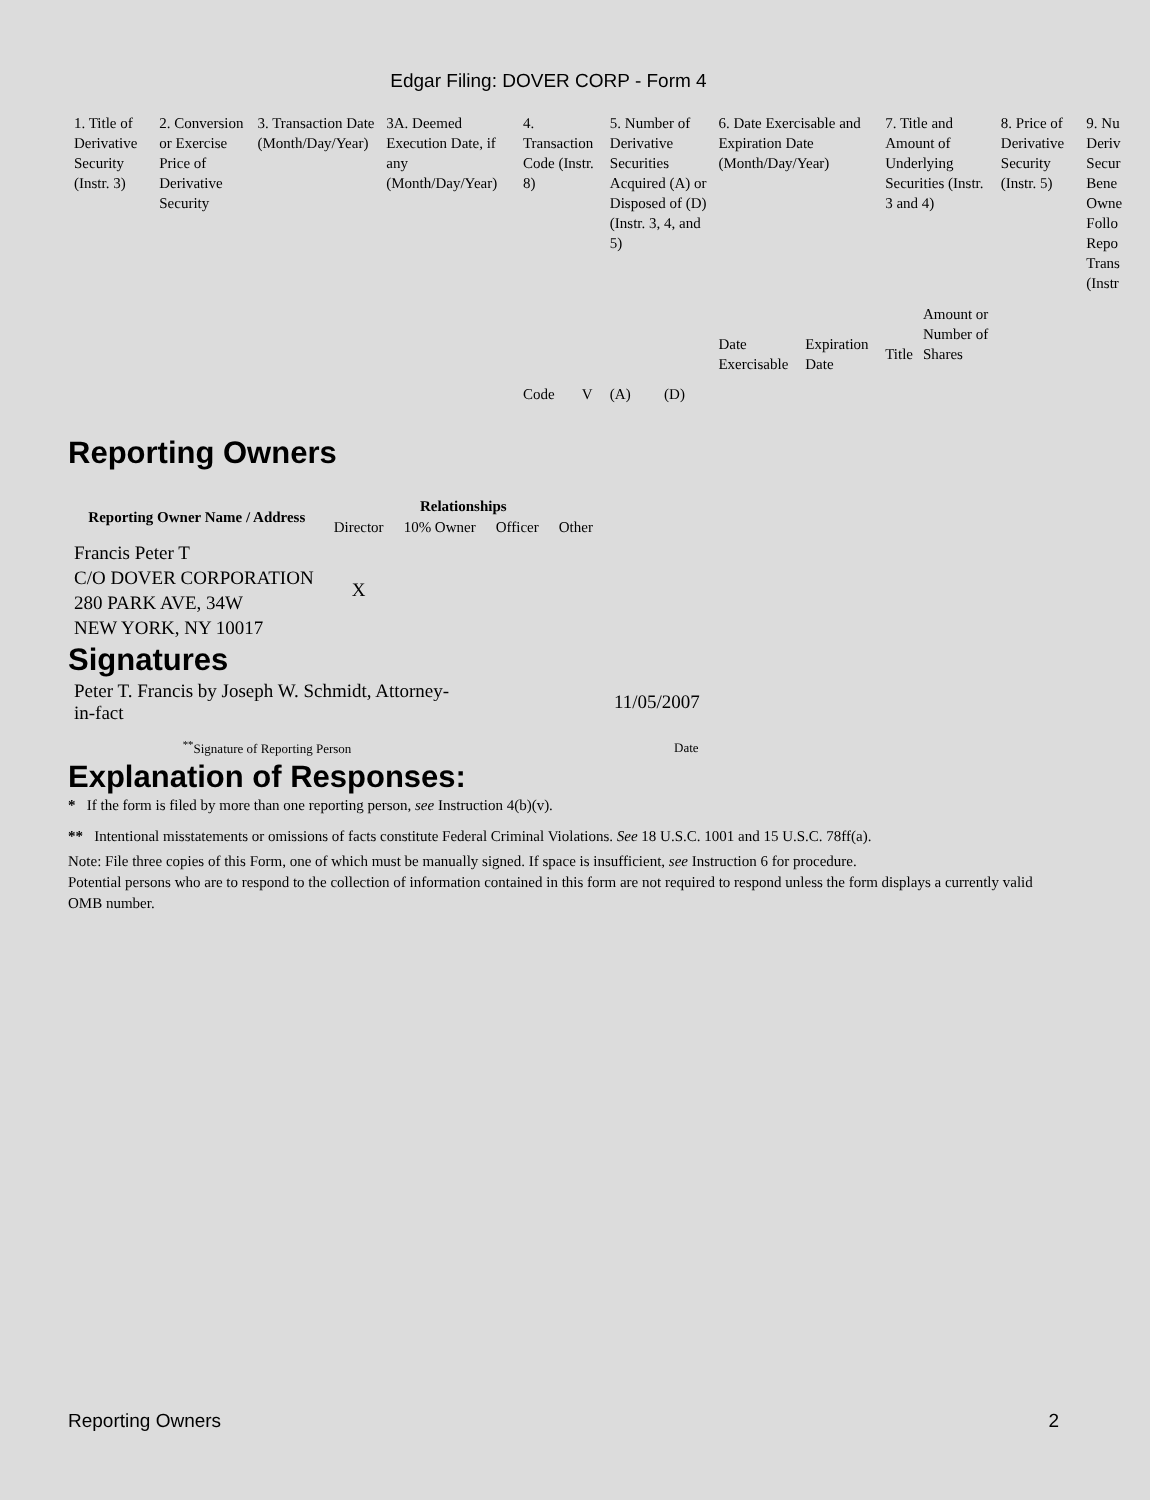Edgar Filing: DOVER CORP - Form 4
| 1. Title of Derivative Security (Instr. 3) | 2. Conversion or Exercise Price of Derivative Security | 3. Transaction Date (Month/Day/Year) | 3A. Deemed Execution Date, if any (Month/Day/Year) | 4. Transaction Code (Instr. 8) | | 5. Number of Derivative Securities Acquired (A) or Disposed of (D) (Instr. 3, 4, and 5) | | 6. Date Exercisable and Expiration Date (Month/Day/Year) | | 7. Title and Amount of Underlying Securities (Instr. 3 and 4) | | 8. Price of Derivative Security (Instr. 5) | 9. Nu Deriv Secur Bene Owne Follo Repo Trans (Instr |
| --- | --- | --- | --- | --- | --- | --- | --- | --- | --- | --- | --- | --- | --- |
| | | | | Code | V | (A) | (D) | Date Exercisable | Expiration Date | Title | Amount or Number of Shares | | |
Reporting Owners
| Reporting Owner Name / Address | Relationships | | | |
| --- | --- | --- | --- | --- |
| | Director | 10% Owner | Officer | Other |
| Francis Peter T C/O DOVER CORPORATION 280 PARK AVE, 34W NEW YORK, NY 10017 | X | | | |
Signatures
| Peter T. Francis by Joseph W. Schmidt, Attorney-in-fact | 11/05/2007 |
| <sup>**</sup> Signature of Reporting Person | Date |
Explanation of Responses:
* If the form is filed by more than one reporting person, see Instruction 4(b)(v).
** Intentional misstatements or omissions of facts constitute Federal Criminal Violations. See 18 U.S.C. 1001 and 15 U.S.C. 78ff(a).
Note: File three copies of this Form, one of which must be manually signed. If space is insufficient, see Instruction 6 for procedure.
Potential persons who are to respond to the collection of information contained in this form are not required to respond unless the form displays a currently valid OMB number.
Reporting Owners 2